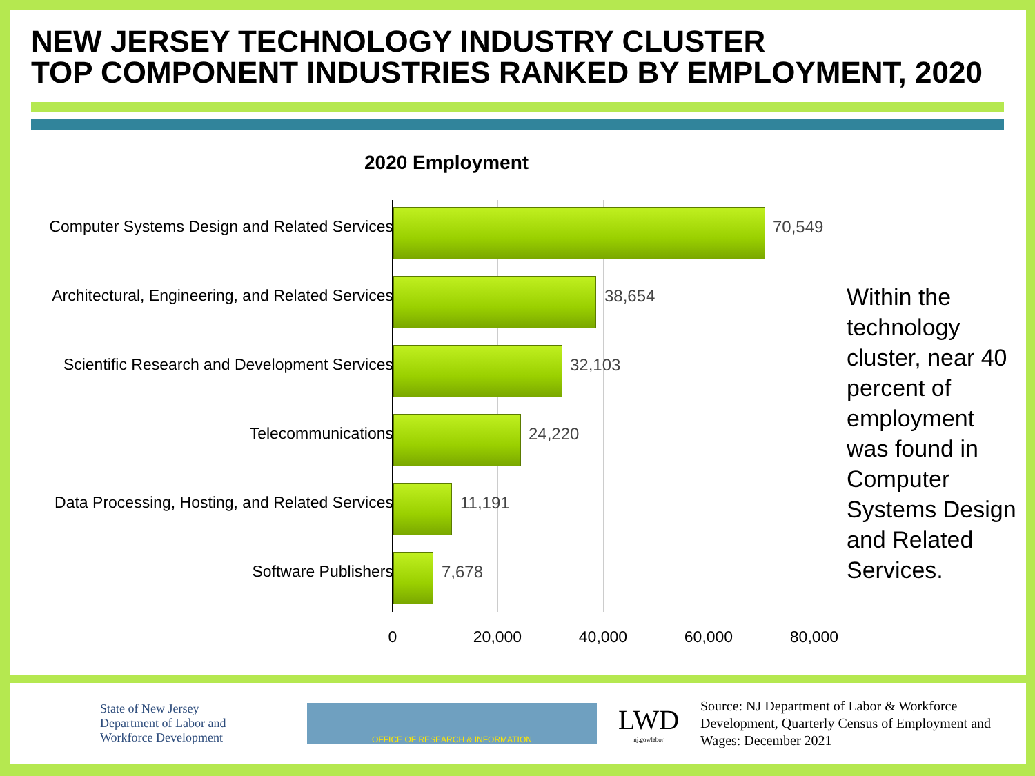NEW JERSEY TECHNOLOGY INDUSTRY CLUSTER
TOP COMPONENT INDUSTRIES RANKED BY EMPLOYMENT, 2020
2020 Employment
Computer Systems Design and Related Services 70,549
Architectural, Engineering, and Related Services 38,654
Scientific Research and Development Services 32,103
Telecommunications 24,220
Data Processing, Hosting, and Related Services 11,191
Software Publishers 7,678
0 20,000 40,000 60,000 80,000
Within the technology cluster, near 40 percent of employment was found in Computer Systems Design and Related Services.
State of New Jersey
Department of Labor and
Workforce Development
OFFICE OF RESEARCH & INFORMATION
LWD
nj.gov/labor
Source: NJ Department of Labor & Workforce Development, Quarterly Census of Employment and Wages: December 2021